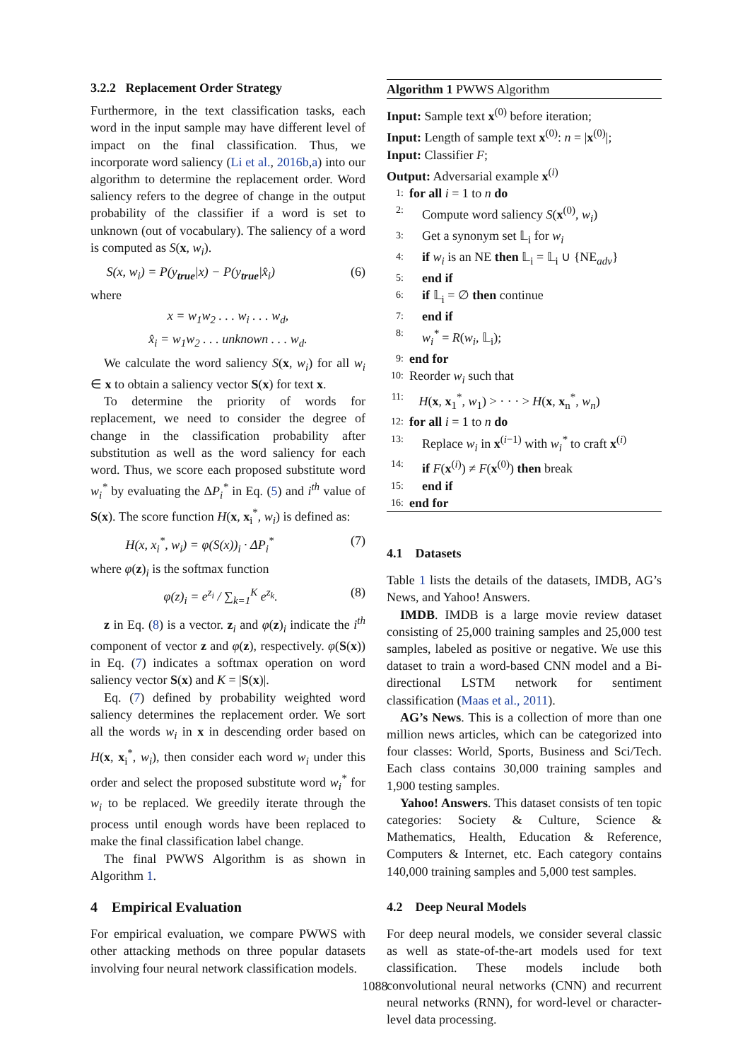3.2.2 Replacement Order Strategy
Furthermore, in the text classification tasks, each word in the input sample may have different level of impact on the final classification. Thus, we incorporate word saliency (Li et al., 2016b,a) into our algorithm to determine the replacement order. Word saliency refers to the degree of change in the output probability of the classifier if a word is set to unknown (out of vocabulary). The saliency of a word is computed as S(x, w<sub>i</sub>).
S(x, w<sub>i</sub>) = P(y<sub>true</sub>|x) − P(y<sub>true</sub>|x̂<sub>i</sub>) (6)
where
x = w<sub>1</sub>w<sub>2</sub> . . . w<sub>i</sub> . . . w<sub>d</sub>,
x̂<sub>i</sub> = w<sub>1</sub>w<sub>2</sub> . . . unknown . . . w<sub>d</sub>.
We calculate the word saliency S(x, w<sub>i</sub>) for all w<sub>i</sub> ∈ x to obtain a saliency vector S(x) for text x.
To determine the priority of words for replacement, we need to consider the degree of change in the classification probability after substitution as well as the word saliency for each word. Thus, we score each proposed substitute word w<sub>i</sub><sup>*</sup> by evaluating the ΔP<sub>i</sub><sup>*</sup> in Eq. (5) and i<sup>th</sup> value of S(x). The score function H(x, x<sub>i</sub><sup>*</sup>, w<sub>i</sub>) is defined as:
H(x, x<sub>i</sub><sup>*</sup>, w<sub>i</sub>) = φ(S(x))<sub>i</sub> · ΔP<sub>i</sub><sup>*</sup> (7)
where φ(z)<sub>i</sub> is the softmax function
φ(z)<sub>i</sub> = e<sup>z<sub>i</sub></sup> / ∑<sub>k=1</sub><sup>K</sup> e<sup>z<sub>k</sub></sup>. (8)
z in Eq. (8) is a vector. z<sub>i</sub> and φ(z)<sub>i</sub> indicate the i<sup>th</sup> component of vector z and φ(z), respectively. φ(S(x)) in Eq. (7) indicates a softmax operation on word saliency vector S(x) and K = |S(x)|.
Eq. (7) defined by probability weighted word saliency determines the replacement order. We sort all the words w<sub>i</sub> in x in descending order based on H(x, x<sub>i</sub><sup>*</sup>, w<sub>i</sub>), then consider each word w<sub>i</sub> under this order and select the proposed substitute word w<sub>i</sub><sup>*</sup> for w<sub>i</sub> to be replaced. We greedily iterate through the process until enough words have been replaced to make the final classification label change.
The final PWWS Algorithm is as shown in Algorithm 1.
4 Empirical Evaluation
For empirical evaluation, we compare PWWS with other attacking methods on three popular datasets involving four neural network classification models.
Algorithm 1 PWWS Algorithm
Input: Sample text x<sup>(0)</sup> before iteration;
Input: Length of sample text x<sup>(0)</sup>: n = |x<sup>(0)</sup>|;
Input: Classifier F;
Output: Adversarial example x<sup>(i)</sup>
| 1: | for all i = 1 to n do |
| 2: | Compute word saliency S ( x<sup>(0)</sup>, w<sub>i</sub> ) |
| 3: | Get a synonym set 𝕃<sub>i</sub> for w<sub>i</sub> |
| 4: | if w<sub>i</sub> is an NE then 𝕃<sub>i</sub> = 𝕃<sub>i</sub> ∪ {NE<sub>adv</sub>} |
| 5: | end if |
| 6: | if 𝕃<sub>i</sub> = ∅ then continue |
| 7: | end if |
| 8: | w<sub>i</sub><sup>*</sup> = R ( w<sub>i</sub> , 𝕃<sub>i</sub>); |
| 9: | end for |
| 10: | Reorder w<sub>i</sub> such that |
| 11: | H ( x , x<sub>1</sub><sup>*</sup>, w<sub>1</sub>) > · · · > H ( x , x<sub>n</sub><sup>*</sup>, w<sub>n</sub> ) |
| 12: | for all i = 1 to n do |
| 13: | Replace w<sub>i</sub> in x<sup>(i−1)</sup> with w<sub>i</sub><sup>*</sup> to craft x<sup>(i)</sup> |
| 14: | if F ( x<sup>(i)</sup>) ≠ F ( x<sup>(0)</sup>) then break |
| 15: | end if |
| 16: | end for |
4.1 Datasets
Table 1 lists the details of the datasets, IMDB, AG’s News, and Yahoo! Answers.
IMDB. IMDB is a large movie review dataset consisting of 25,000 training samples and 25,000 test samples, labeled as positive or negative. We use this dataset to train a word-based CNN model and a Bi-directional LSTM network for sentiment classification (Maas et al., 2011).
AG’s News. This is a collection of more than one million news articles, which can be categorized into four classes: World, Sports, Business and Sci/Tech. Each class contains 30,000 training samples and 1,900 testing samples.
Yahoo! Answers. This dataset consists of ten topic categories: Society & Culture, Science & Mathematics, Health, Education & Reference, Computers & Internet, etc. Each category contains 140,000 training samples and 5,000 test samples.
4.2 Deep Neural Models
For deep neural models, we consider several classic as well as state-of-the-art models used for text classification. These models include both convolutional neural networks (CNN) and recurrent neural networks (RNN), for word-level or character-level data processing.
1088